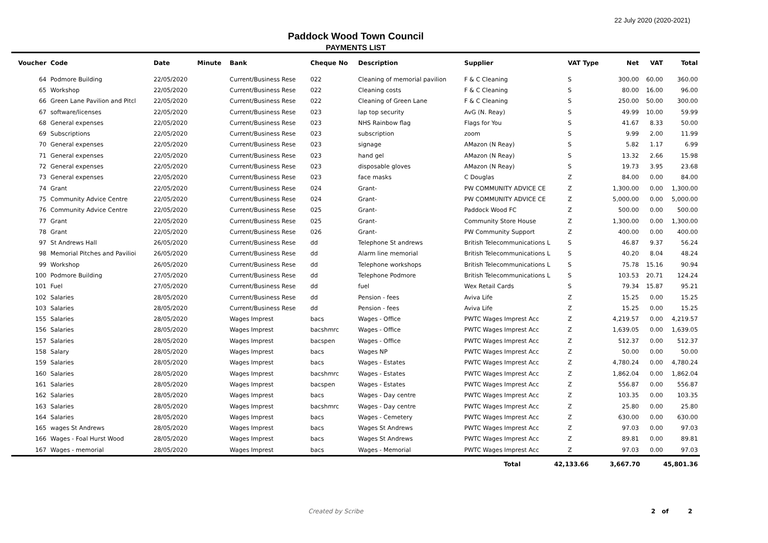22 July 2020 (2020-2021)
Paddock Wood Town Council
PAYMENTS LIST
| Voucher | Code | Date | Minute | Bank | Cheque No | Description | Supplier | VAT Type | Net | VAT | Total |
| --- | --- | --- | --- | --- | --- | --- | --- | --- | --- | --- | --- |
| 64 | Podmore Building | 22/05/2020 | | Current/Business Rese | 022 | Cleaning of memorial pavilion | F & C Cleaning | S | 300.00 | 60.00 | 360.00 |
| 65 | Workshop | 22/05/2020 | | Current/Business Rese | 022 | Cleaning costs | F & C Cleaning | S | 80.00 | 16.00 | 96.00 |
| 66 | Green Lane Pavilion and Pitcl | 22/05/2020 | | Current/Business Rese | 022 | Cleaning of Green Lane | F & C Cleaning | S | 250.00 | 50.00 | 300.00 |
| 67 | software/licenses | 22/05/2020 | | Current/Business Rese | 023 | lap top security | AvG (N. Reay) | S | 49.99 | 10.00 | 59.99 |
| 68 | General expenses | 22/05/2020 | | Current/Business Rese | 023 | NHS Rainbow flag | Flags for You | S | 41.67 | 8.33 | 50.00 |
| 69 | Subscriptions | 22/05/2020 | | Current/Business Rese | 023 | subscription | zoom | S | 9.99 | 2.00 | 11.99 |
| 70 | General expenses | 22/05/2020 | | Current/Business Rese | 023 | signage | AMazon (N Reay) | S | 5.82 | 1.17 | 6.99 |
| 71 | General expenses | 22/05/2020 | | Current/Business Rese | 023 | hand gel | AMazon (N Reay) | S | 13.32 | 2.66 | 15.98 |
| 72 | General expenses | 22/05/2020 | | Current/Business Rese | 023 | disposable gloves | AMazon (N Reay) | S | 19.73 | 3.95 | 23.68 |
| 73 | General expenses | 22/05/2020 | | Current/Business Rese | 023 | face masks | C Douglas | Z | 84.00 | 0.00 | 84.00 |
| 74 | Grant | 22/05/2020 | | Current/Business Rese | 024 | Grant- | PW COMMUNITY ADVICE CE | Z | 1,300.00 | 0.00 | 1,300.00 |
| 75 | Community Advice Centre | 22/05/2020 | | Current/Business Rese | 024 | Grant- | PW COMMUNITY ADVICE CE | Z | 5,000.00 | 0.00 | 5,000.00 |
| 76 | Community Advice Centre | 22/05/2020 | | Current/Business Rese | 025 | Grant- | Paddock Wood FC | Z | 500.00 | 0.00 | 500.00 |
| 77 | Grant | 22/05/2020 | | Current/Business Rese | 025 | Grant- | Community Store House | Z | 1,300.00 | 0.00 | 1,300.00 |
| 78 | Grant | 22/05/2020 | | Current/Business Rese | 026 | Grant- | PW Community Support | Z | 400.00 | 0.00 | 400.00 |
| 97 | St Andrews Hall | 26/05/2020 | | Current/Business Rese | dd | Telephone St andrews | British Telecommunications L | S | 46.87 | 9.37 | 56.24 |
| 98 | Memorial Pitches and Pavilioi | 26/05/2020 | | Current/Business Rese | dd | Alarm line memorial | British Telecommunications L | S | 40.20 | 8.04 | 48.24 |
| 99 | Workshop | 26/05/2020 | | Current/Business Rese | dd | Telephone workshops | British Telecommunications L | S | 75.78 | 15.16 | 90.94 |
| 100 | Podmore Building | 27/05/2020 | | Current/Business Rese | dd | Telephone Podmore | British Telecommunications L | S | 103.53 | 20.71 | 124.24 |
| 101 | Fuel | 27/05/2020 | | Current/Business Rese | dd | fuel | Wex Retail Cards | S | 79.34 | 15.87 | 95.21 |
| 102 | Salaries | 28/05/2020 | | Current/Business Rese | dd | Pension - fees | Aviva Life | Z | 15.25 | 0.00 | 15.25 |
| 103 | Salaries | 28/05/2020 | | Current/Business Rese | dd | Pension - fees | Aviva Life | Z | 15.25 | 0.00 | 15.25 |
| 155 | Salaries | 28/05/2020 | | Wages Imprest | bacs | Wages - Office | PWTC Wages Imprest Acc | Z | 4,219.57 | 0.00 | 4,219.57 |
| 156 | Salaries | 28/05/2020 | | Wages Imprest | bacshmrc | Wages - Office | PWTC Wages Imprest Acc | Z | 1,639.05 | 0.00 | 1,639.05 |
| 157 | Salaries | 28/05/2020 | | Wages Imprest | bacspen | Wages - Office | PWTC Wages Imprest Acc | Z | 512.37 | 0.00 | 512.37 |
| 158 | Salary | 28/05/2020 | | Wages Imprest | bacs | Wages NP | PWTC Wages Imprest Acc | Z | 50.00 | 0.00 | 50.00 |
| 159 | Salaries | 28/05/2020 | | Wages Imprest | bacs | Wages - Estates | PWTC Wages Imprest Acc | Z | 4,780.24 | 0.00 | 4,780.24 |
| 160 | Salaries | 28/05/2020 | | Wages Imprest | bacshmrc | Wages - Estates | PWTC Wages Imprest Acc | Z | 1,862.04 | 0.00 | 1,862.04 |
| 161 | Salaries | 28/05/2020 | | Wages Imprest | bacspen | Wages - Estates | PWTC Wages Imprest Acc | Z | 556.87 | 0.00 | 556.87 |
| 162 | Salaries | 28/05/2020 | | Wages Imprest | bacs | Wages - Day centre | PWTC Wages Imprest Acc | Z | 103.35 | 0.00 | 103.35 |
| 163 | Salaries | 28/05/2020 | | Wages Imprest | bacshmrc | Wages - Day centre | PWTC Wages Imprest Acc | Z | 25.80 | 0.00 | 25.80 |
| 164 | Salaries | 28/05/2020 | | Wages Imprest | bacs | Wages - Cemetery | PWTC Wages Imprest Acc | Z | 630.00 | 0.00 | 630.00 |
| 165 | wages St Andrews | 28/05/2020 | | Wages Imprest | bacs | Wages St Andrews | PWTC Wages Imprest Acc | Z | 97.03 | 0.00 | 97.03 |
| 166 | Wages - Foal Hurst Wood | 28/05/2020 | | Wages Imprest | bacs | Wages St Andrews | PWTC Wages Imprest Acc | Z | 89.81 | 0.00 | 89.81 |
| 167 | Wages - memorial | 28/05/2020 | | Wages Imprest | bacs | Wages - Memorial | PWTC Wages Imprest Acc | Z | 97.03 | 0.00 | 97.03 |
| | Total | 42,133.66 | 3,667.70 | 45,801.36 |
Created by Scribe 2 of 2